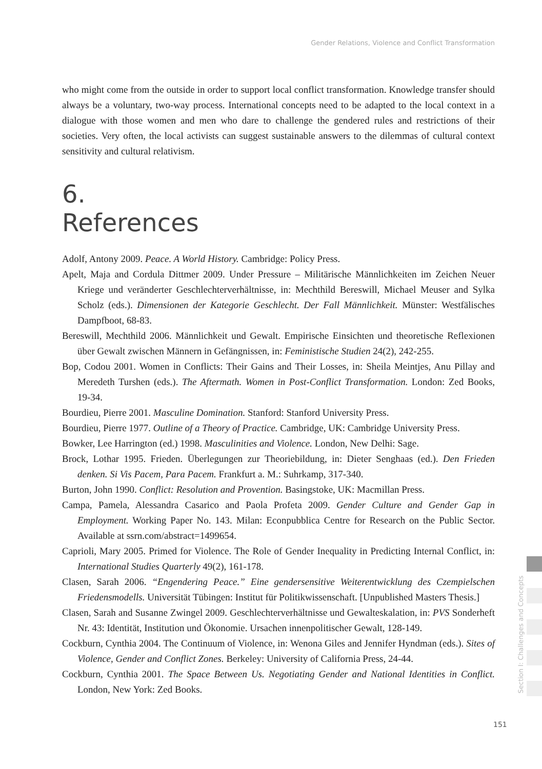Gender Relations, Violence and Conflict Transformation
who might come from the outside in order to support local conflict transformation. Knowledge transfer should always be a voluntary, two-way process. International concepts need to be adapted to the local context in a dialogue with those women and men who dare to challenge the gendered rules and restrictions of their societies. Very often, the local activists can suggest sustainable answers to the dilemmas of cultural context sensitivity and cultural relativism.
6.
References
Adolf, Antony 2009. Peace. A World History. Cambridge: Policy Press.
Apelt, Maja and Cordula Dittmer 2009. Under Pressure – Militärische Männlichkeiten im Zeichen Neuer Kriege und veränderter Geschlechterverhältnisse, in: Mechthild Bereswill, Michael Meuser and Sylka Scholz (eds.). Dimensionen der Kategorie Geschlecht. Der Fall Männlichkeit. Münster: Westfälisches Dampfboot, 68-83.
Bereswill, Mechthild 2006. Männlichkeit und Gewalt. Empirische Einsichten und theoretische Reflexionen über Gewalt zwischen Männern in Gefängnissen, in: Feministische Studien 24(2), 242-255.
Bop, Codou 2001. Women in Conflicts: Their Gains and Their Losses, in: Sheila Meintjes, Anu Pillay and Meredeth Turshen (eds.). The Aftermath. Women in Post-Conflict Transformation. London: Zed Books, 19-34.
Bourdieu, Pierre 2001. Masculine Domination. Stanford: Stanford University Press.
Bourdieu, Pierre 1977. Outline of a Theory of Practice. Cambridge, UK: Cambridge University Press.
Bowker, Lee Harrington (ed.) 1998. Masculinities and Violence. London, New Delhi: Sage.
Brock, Lothar 1995. Frieden. Überlegungen zur Theoriebildung, in: Dieter Senghaas (ed.). Den Frieden denken. Si Vis Pacem, Para Pacem. Frankfurt a. M.: Suhrkamp, 317-340.
Burton, John 1990. Conflict: Resolution and Provention. Basingstoke, UK: Macmillan Press.
Campa, Pamela, Alessandra Casarico and Paola Profeta 2009. Gender Culture and Gender Gap in Employment. Working Paper No. 143. Milan: Econpubblica Centre for Research on the Public Sector. Available at ssrn.com/abstract=1499654.
Caprioli, Mary 2005. Primed for Violence. The Role of Gender Inequality in Predicting Internal Conflict, in: International Studies Quarterly 49(2), 161-178.
Clasen, Sarah 2006. “Engendering Peace.” Eine gendersensitive Weiterentwicklung des Czempielschen Friedensmodells. Universität Tübingen: Institut für Politikwissenschaft. [Unpublished Masters Thesis.]
Clasen, Sarah and Susanne Zwingel 2009. Geschlechterverhältnisse und Gewalteskalation, in: PVS Sonderheft Nr. 43: Identität, Institution und Ökonomie. Ursachen innenpolitischer Gewalt, 128-149.
Cockburn, Cynthia 2004. The Continuum of Violence, in: Wenona Giles and Jennifer Hyndman (eds.). Sites of Violence, Gender and Conflict Zones. Berkeley: University of California Press, 24-44.
Cockburn, Cynthia 2001. The Space Between Us. Negotiating Gender and National Identities in Conflict. London, New York: Zed Books.
Section I: Challenges and Concepts
151